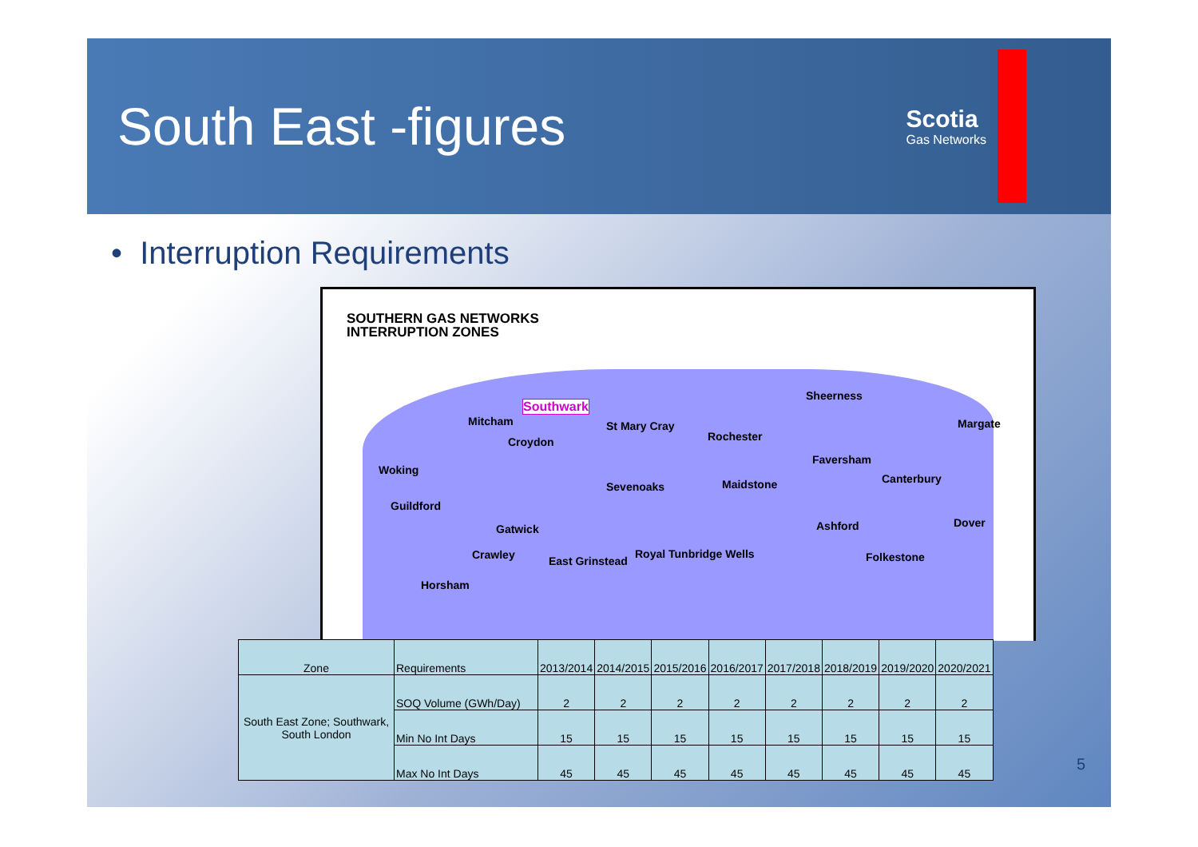South East -figures
Scotia
Gas Networks
• Interruption Requirements
SOUTHERN GAS NETWORKS
INTERRUPTION ZONES
Southwark
Sheerness
Mitcham St Mary Cray Margate
Croydon Rochester
Faversham
Woking
Canterbury
Sevenoaks Maidstone
Guildford
Ashford Dover Gatwick
Crawley East Grinstead
Royal Tunbridge Wells Folkestone
Horsham
| Zone | Requirements | 2013/2014 | 2014/2015 | 2015/2016 | 2016/2017 | 2017/2018 | 2018/2019 | 2019/2020 | 2020/2021 |
| South East Zone; Southwark, South London | SOQ Volume (GWh/Day) | 2 | 2 | 2 | 2 | 2 | 2 | 2 | 2 |
| | Min No Int Days | 15 | 15 | 15 | 15 | 15 | 15 | 15 | 15 |
| | Max No Int Days | 45 | 45 | 45 | 45 | 45 | 45 | 45 | 45 |
5